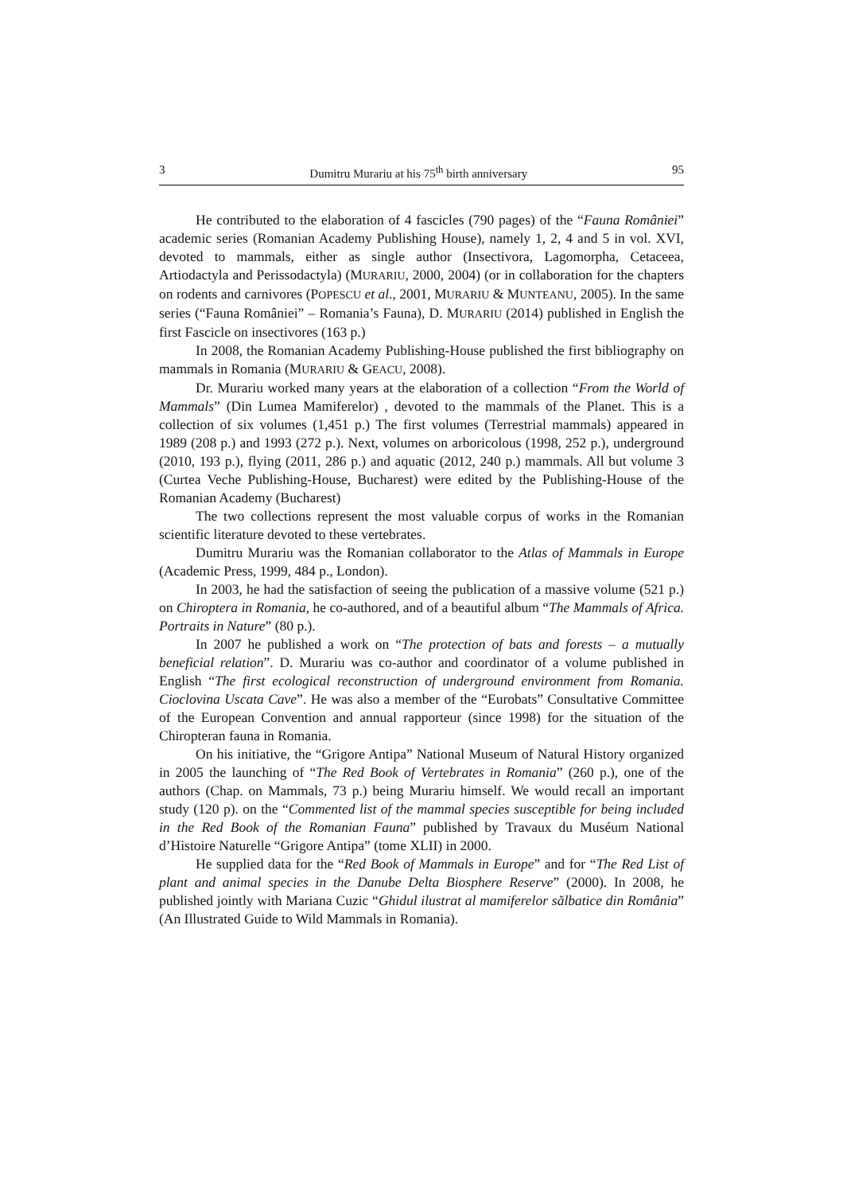3 Dumitru Murariu at his 75<sup>th</sup> birth anniversary 95
He contributed to the elaboration of 4 fascicles (790 pages) of the “Fauna României” academic series (Romanian Academy Publishing House), namely 1, 2, 4 and 5 in vol. XVI, devoted to mammals, either as single author (Insectivora, Lagomorpha, Cetaceea, Artiodactyla and Perissodactyla) (MURARIU, 2000, 2004) (or in collaboration for the chapters on rodents and carnivores (POPESCU et al., 2001, MURARIU & MUNTEANU, 2005). In the same series (“Fauna României” – Romania’s Fauna), D. MURARIU (2014) published in English the first Fascicle on insectivores (163 p.)
In 2008, the Romanian Academy Publishing-House published the first bibliography on mammals in Romania (MURARIU & GEACU, 2008).
Dr. Murariu worked many years at the elaboration of a collection “From the World of Mammals” (Din Lumea Mamiferelor) , devoted to the mammals of the Planet. This is a collection of six volumes (1,451 p.) The first volumes (Terrestrial mammals) appeared in 1989 (208 p.) and 1993 (272 p.). Next, volumes on arboricolous (1998, 252 p.), underground (2010, 193 p.), flying (2011, 286 p.) and aquatic (2012, 240 p.) mammals. All but volume 3 (Curtea Veche Publishing-House, Bucharest) were edited by the Publishing-House of the Romanian Academy (Bucharest)
The two collections represent the most valuable corpus of works in the Romanian scientific literature devoted to these vertebrates.
Dumitru Murariu was the Romanian collaborator to the Atlas of Mammals in Europe (Academic Press, 1999, 484 p., London).
In 2003, he had the satisfaction of seeing the publication of a massive volume (521 p.) on Chiroptera in Romania, he co-authored, and of a beautiful album “The Mammals of Africa. Portraits in Nature” (80 p.).
In 2007 he published a work on “The protection of bats and forests – a mutually beneficial relation”. D. Murariu was co-author and coordinator of a volume published in English “The first ecological reconstruction of underground environment from Romania. Cioclovina Uscata Cave”. He was also a member of the “Eurobats” Consultative Committee of the European Convention and annual rapporteur (since 1998) for the situation of the Chiropteran fauna in Romania.
On his initiative, the “Grigore Antipa” National Museum of Natural History organized in 2005 the launching of “The Red Book of Vertebrates in Romania” (260 p.), one of the authors (Chap. on Mammals, 73 p.) being Murariu himself. We would recall an important study (120 p). on the “Commented list of the mammal species susceptible for being included in the Red Book of the Romanian Fauna” published by Travaux du Muséum National d’Histoire Naturelle “Grigore Antipa” (tome XLII) in 2000.
He supplied data for the “Red Book of Mammals in Europe” and for “The Red List of plant and animal species in the Danube Delta Biosphere Reserve” (2000). In 2008, he published jointly with Mariana Cuzic “Ghidul ilustrat al mamiferelor sălbatice din România” (An Illustrated Guide to Wild Mammals in Romania).